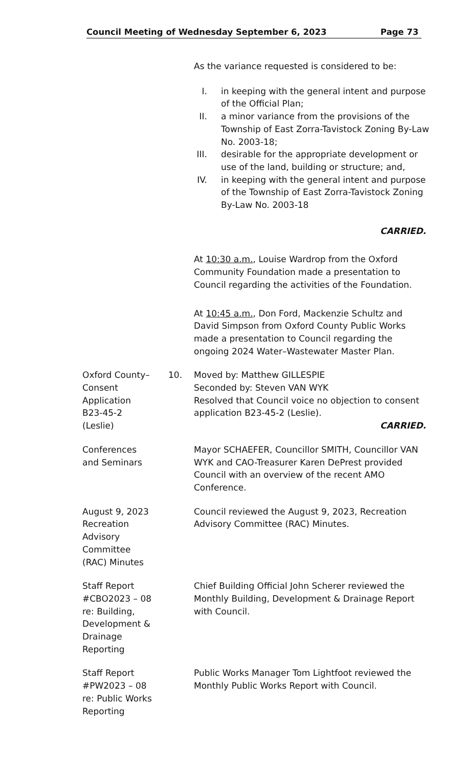Council Meeting of Wednesday September 6, 2023 Page 73
As the variance requested is considered to be:
I. in keeping with the general intent and purpose of the Official Plan;
II. a minor variance from the provisions of the Township of East Zorra-Tavistock Zoning By-Law No. 2003-18;
III. desirable for the appropriate development or use of the land, building or structure; and,
IV. in keeping with the general intent and purpose of the Township of East Zorra-Tavistock Zoning By-Law No. 2003-18
CARRIED.
At 10:30 a.m., Louise Wardrop from the Oxford Community Foundation made a presentation to Council regarding the activities of the Foundation.
At 10:45 a.m., Don Ford, Mackenzie Schultz and David Simpson from Oxford County Public Works made a presentation to Council regarding the ongoing 2024 Water–Wastewater Master Plan.
Oxford County–
Consent
Application
B23-45-2
(Leslie)
10. Moved by: Matthew GILLESPIE
Seconded by: Steven VAN WYK
Resolved that Council voice no objection to consent application B23-45-2 (Leslie).
CARRIED.
Conferences
and Seminars
Mayor SCHAEFER, Councillor SMITH, Councillor VAN WYK and CAO-Treasurer Karen DePrest provided Council with an overview of the recent AMO Conference.
August 9, 2023
Recreation
Advisory
Committee
(RAC) Minutes
Council reviewed the August 9, 2023, Recreation Advisory Committee (RAC) Minutes.
Staff Report
#CBO2023 – 08
re: Building,
Development &
Drainage
Reporting
Chief Building Official John Scherer reviewed the Monthly Building, Development & Drainage Report with Council.
Staff Report
#PW2023 – 08
re: Public Works
Reporting
Public Works Manager Tom Lightfoot reviewed the Monthly Public Works Report with Council.